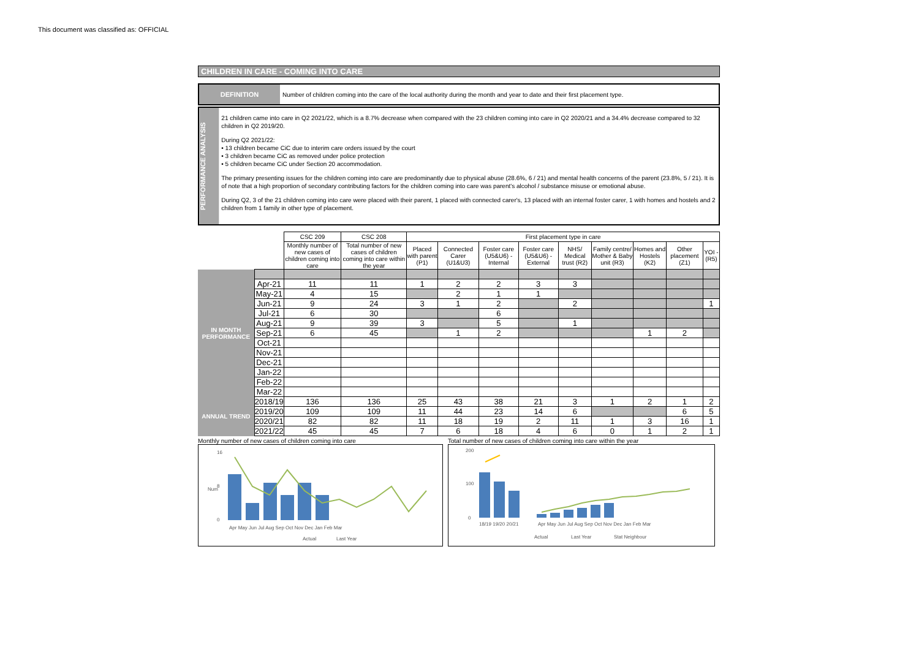This document was classified as: OFFICIAL
CHILDREN IN CARE - COMING INTO CARE
DEFINITION
Number of children coming into the care of the local authority during the month and year to date and their first placement type.
PERFORMANCE ANALYSIS
21 children came into care in Q2 2021/22, which is a 8.7% decrease when compared with the 23 children coming into care in Q2 2020/21 and a 34.4% decrease compared to 32 children in Q2 2019/20.
During Q2 2021/22:
• 13 children became CiC due to interim care orders issued by the court
• 3 children became CiC as removed under police protection
• 5 children became CiC under Section 20 accommodation.
The primary presenting issues for the children coming into care are predominantly due to physical abuse (28.6%, 6 / 21) and mental health concerns of the parent (23.8%, 5 / 21). It is of note that a high proportion of secondary contributing factors for the children coming into care was parent's alcohol / substance misuse or emotional abuse.
During Q2, 3 of the 21 children coming into care were placed with their parent, 1 placed with connected carer's, 13 placed with an internal foster carer, 1 with homes and hostels and 2 children from 1 family in other type of placement.
| | | CSC 209 | CSC 208 | First placement type in care | | | | | | | | |
| | | Monthly number of new cases of children coming into care | Total number of new cases of children coming into care within the year | Placed with parent (P1) | Connected Carer (U1&U3) | Foster care (U5&U6) - Internal | Foster care (U5&U6) - External | NHS/ Medical trust (R2) | Family centre/ Mother & Baby unit (R3) | Homes and Hostels (K2) | Other placement (Z1) | YOI - (R5) |
| IN MONTH PERFORMANCE | | | | | | | | | | | | |
| | Apr-21 | 11 | 11 | 1 | 2 | 2 | 3 | 3 | | | | |
| | May-21 | 4 | 15 | | 2 | 1 | 1 | | | | | |
| | Jun-21 | 9 | 24 | 3 | 1 | 2 | | 2 | | | | 1 |
| | Jul-21 | 6 | 30 | | | 6 | | | | | | |
| | Aug-21 | 9 | 39 | 3 | | 5 | | 1 | | | | |
| | Sep-21 | 6 | 45 | | 1 | 2 | | | | 1 | 2 | |
| | Oct-21 | | | | | | | | | | | |
| | Nov-21 | | | | | | | | | | | |
| | Dec-21 | | | | | | | | | | | |
| | Jan-22 | | | | | | | | | | | |
| | Feb-22 | | | | | | | | | | | |
| | Mar-22 | | | | | | | | | | | |
| ANNUAL TREND | 2018/19 | 136 | 136 | 25 | 43 | 38 | 21 | 3 | 1 | 2 | 1 | 2 |
| | 2019/20 | 109 | 109 | 11 | 44 | 23 | 14 | 6 | | | 6 | 5 |
| | 2020/21 | 82 | 82 | 11 | 18 | 19 | 2 | 11 | 1 | 3 | 16 | 1 |
| | 2021/22 | 45 | 45 | 7 | 6 | 18 | 4 | 6 | 0 | 1 | 2 | 1 |
Monthly number of new cases of children coming into care
16
8
0
Num
Apr May Jun Jul Aug Sep Oct Nov Dec Jan Feb Mar
Actual
Last Year
Total number of new cases of children coming into care within the year
200
100
0
18/19 19/20 20/21
Apr May Jun Jul Aug Sep Oct Nov Dec Jan Feb Mar
Actual
Last Year
Stat Neighbour